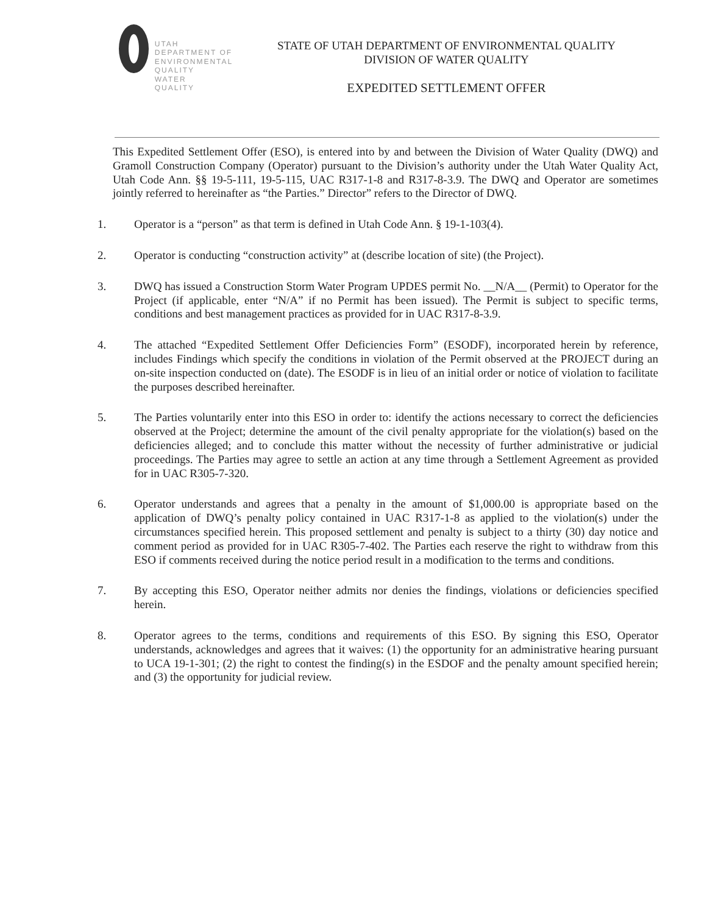UTAH DEPARTMENT OF ENVIRONMENTAL QUALITY
WATER
QUALITY
STATE OF UTAH DEPARTMENT OF ENVIRONMENTAL QUALITY
DIVISION OF WATER QUALITY
EXPEDITED SETTLEMENT OFFER
This Expedited Settlement Offer (ESO), is entered into by and between the Division of Water Quality (DWQ) and Gramoll Construction Company (Operator) pursuant to the Division’s authority under the Utah Water Quality Act, Utah Code Ann. §§ 19-5-111, 19-5-115, UAC R317-1-8 and R317-8-3.9. The DWQ and Operator are sometimes jointly referred to hereinafter as “the Parties.” Director” refers to the Director of DWQ.
1. Operator is a “person” as that term is defined in Utah Code Ann. § 19-1-103(4).
2. Operator is conducting “construction activity” at (describe location of site) (the Project).
3. DWQ has issued a Construction Storm Water Program UPDES permit No. __N/A__ (Permit) to Operator for the Project (if applicable, enter “N/A” if no Permit has been issued). The Permit is subject to specific terms, conditions and best management practices as provided for in UAC R317-8-3.9.
4. The attached “Expedited Settlement Offer Deficiencies Form” (ESODF), incorporated herein by reference, includes Findings which specify the conditions in violation of the Permit observed at the PROJECT during an on-site inspection conducted on (date). The ESODF is in lieu of an initial order or notice of violation to facilitate the purposes described hereinafter.
5. The Parties voluntarily enter into this ESO in order to: identify the actions necessary to correct the deficiencies observed at the Project; determine the amount of the civil penalty appropriate for the violation(s) based on the deficiencies alleged; and to conclude this matter without the necessity of further administrative or judicial proceedings. The Parties may agree to settle an action at any time through a Settlement Agreement as provided for in UAC R305-7-320.
6. Operator understands and agrees that a penalty in the amount of $1,000.00 is appropriate based on the application of DWQ’s penalty policy contained in UAC R317-1-8 as applied to the violation(s) under the circumstances specified herein. This proposed settlement and penalty is subject to a thirty (30) day notice and comment period as provided for in UAC R305-7-402. The Parties each reserve the right to withdraw from this ESO if comments received during the notice period result in a modification to the terms and conditions.
7. By accepting this ESO, Operator neither admits nor denies the findings, violations or deficiencies specified herein.
8. Operator agrees to the terms, conditions and requirements of this ESO. By signing this ESO, Operator understands, acknowledges and agrees that it waives: (1) the opportunity for an administrative hearing pursuant to UCA 19-1-301; (2) the right to contest the finding(s) in the ESDOF and the penalty amount specified herein; and (3) the opportunity for judicial review.